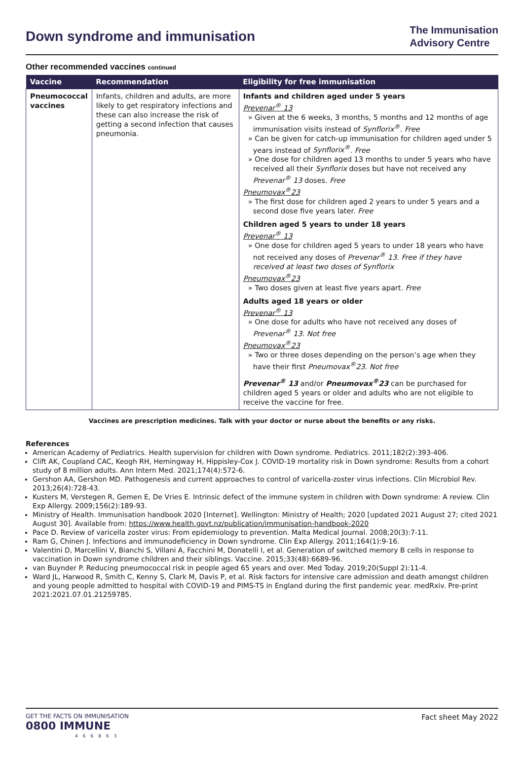Down syndrome and immunisation
The Immunisation
Advisory Centre
Other recommended vaccines continued
| Vaccine | Recommendation | Eligibility for free immunisation |
| --- | --- | --- |
| Pneumococcal vaccines | Infants, children and adults, are more likely to get respiratory infections and these can also increase the risk of getting a second infection that causes pneumonia. | Infants and children aged under 5 years Prevenar<sup>®</sup> 13 » Given at the 6 weeks, 3 months, 5 months and 12 months of age immunisation visits instead of Synflorix<sup>®</sup> . Free » Can be given for catch-up immunisation for children aged under 5 years instead of Synflorix<sup>®</sup> . Free » One dose for children aged 13 months to under 5 years who have received all their Synflorix doses but have not received any Prevenar<sup>®</sup> 13 doses. Free Pneumovax<sup>®</sup>23 » The first dose for children aged 2 years to under 5 years and a second dose five years later. Free Children aged 5 years to under 18 years Prevenar<sup>®</sup> 13 » One dose for children aged 5 years to under 18 years who have not received any doses of Prevenar<sup>®</sup> 13 . Free if they have received at least two doses of Synflorix Pneumovax<sup>®</sup>23 » Two doses given at least five years apart. Free Adults aged 18 years or older Prevenar<sup>®</sup> 13 » One dose for adults who have not received any doses of Prevenar<sup>®</sup> 13 . Not free Pneumovax<sup>®</sup>23 » Two or three doses depending on the person’s age when they have their first Pneumovax<sup>®</sup>23 . Not free Prevenar<sup>®</sup> 13 and/or Pneumovax<sup>®</sup>23 can be purchased for children aged 5 years or older and adults who are not eligible to receive the vaccine for free. |
Vaccines are prescription medicines. Talk with your doctor or nurse about the benefits or any risks.
References
American Academy of Pediatrics. Health supervision for children with Down syndrome. Pediatrics. 2011;182(2):393-406.
Clift AK, Coupland CAC, Keogh RH, Hemingway H, Hippisley-Cox J. COVID-19 mortality risk in Down syndrome: Results from a cohort study of 8 million adults. Ann Intern Med. 2021;174(4):572-6.
Gershon AA, Gershon MD. Pathogenesis and current approaches to control of varicella-zoster virus infections. Clin Microbiol Rev. 2013;26(4):728-43.
Kusters M, Verstegen R, Gemen E, De Vries E. Intrinsic defect of the immune system in children with Down syndrome: A review. Clin Exp Allergy. 2009;156(2):189-93.
Ministry of Health. Immunisation handbook 2020 [Internet]. Wellington: Ministry of Health; 2020 [updated 2021 August 27; cited 2021 August 30]. Available from: https://www.health.govt.nz/publication/immunisation-handbook-2020
Pace D. Review of varicella zoster virus: From epidemiology to prevention. Malta Medical Journal. 2008;20(3):7-11.
Ram G, Chinen J. Infections and immunodeficiency in Down syndrome. Clin Exp Allergy. 2011;164(1):9-16.
Valentini D, Marcellini V, Bianchi S, Villani A, Facchini M, Donatelli I, et al. Generation of switched memory B cells in response to vaccination in Down syndrome children and their siblings. Vaccine. 2015;33(48):6689-96.
van Buynder P. Reducing pneumococcal risk in people aged 65 years and over. Med Today. 2019;20(Suppl 2):11-4.
Ward JL, Harwood R, Smith C, Kenny S, Clark M, Davis P, et al. Risk factors for intensive care admission and death amongst children and young people admitted to hospital with COVID-19 and PIMS-TS in England during the first pandemic year. medRxiv. Pre-print 2021:2021.07.01.21259785.
GET THE FACTS ON IMMUNISATION
0800 IMMUNE
466863
Fact sheet May 2022